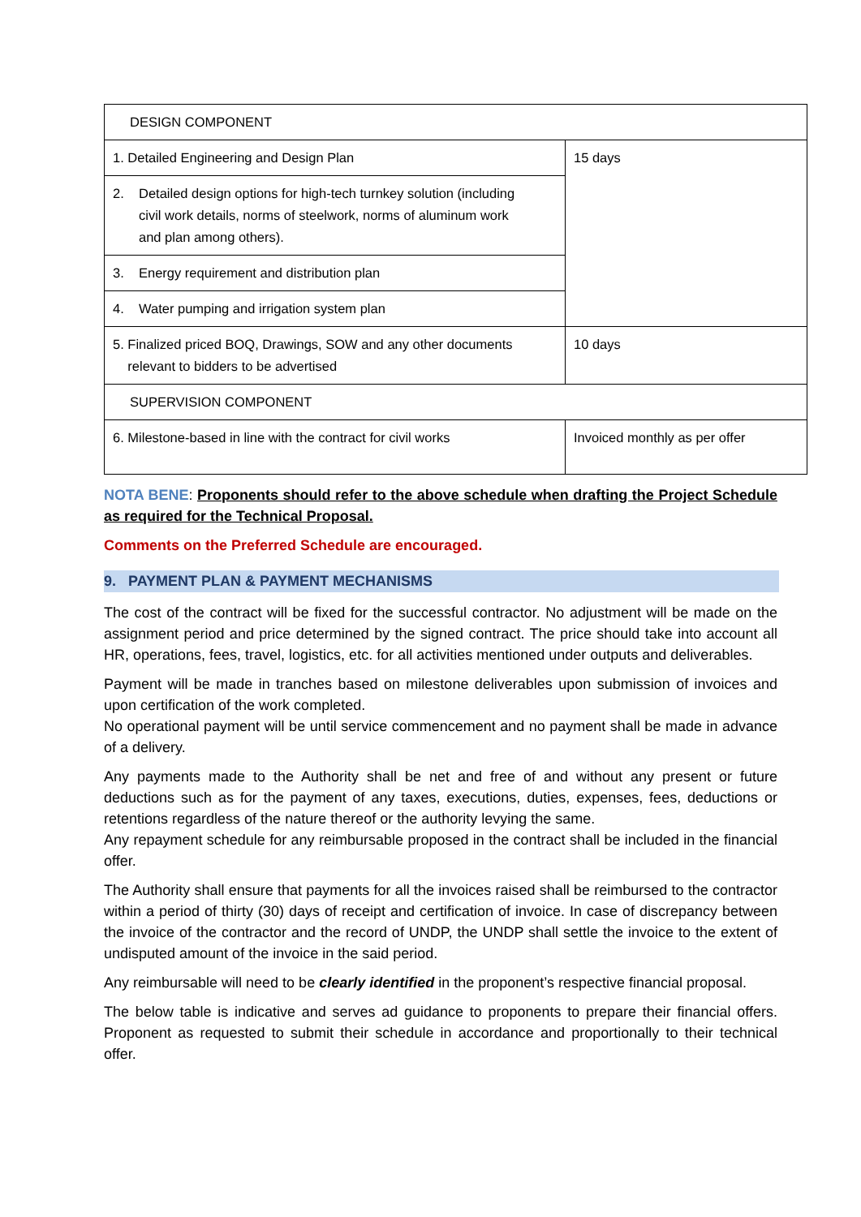| DESIGN COMPONENT | |
| 1. Detailed Engineering and Design Plan | 15 days |
| 2. Detailed design options for high-tech turnkey solution (including civil work details, norms of steelwork, norms of aluminum work and plan among others). | |
| 3. Energy requirement and distribution plan | |
| 4. Water pumping and irrigation system plan | |
| 5. Finalized priced BOQ, Drawings, SOW and any other documents relevant to bidders to be advertised | 10 days |
| SUPERVISION COMPONENT | |
| 6. Milestone-based in line with the contract for civil works | Invoiced monthly as per offer |
NOTA BENE: Proponents should refer to the above schedule when drafting the Project Schedule as required for the Technical Proposal.
Comments on the Preferred Schedule are encouraged.
9. PAYMENT PLAN & PAYMENT MECHANISMS
The cost of the contract will be fixed for the successful contractor. No adjustment will be made on the assignment period and price determined by the signed contract. The price should take into account all HR, operations, fees, travel, logistics, etc. for all activities mentioned under outputs and deliverables.
Payment will be made in tranches based on milestone deliverables upon submission of invoices and upon certification of the work completed.
No operational payment will be until service commencement and no payment shall be made in advance of a delivery.
Any payments made to the Authority shall be net and free of and without any present or future deductions such as for the payment of any taxes, executions, duties, expenses, fees, deductions or retentions regardless of the nature thereof or the authority levying the same.
Any repayment schedule for any reimbursable proposed in the contract shall be included in the financial offer.
The Authority shall ensure that payments for all the invoices raised shall be reimbursed to the contractor within a period of thirty (30) days of receipt and certification of invoice. In case of discrepancy between the invoice of the contractor and the record of UNDP, the UNDP shall settle the invoice to the extent of undisputed amount of the invoice in the said period.
Any reimbursable will need to be clearly identified in the proponent’s respective financial proposal.
The below table is indicative and serves ad guidance to proponents to prepare their financial offers. Proponent as requested to submit their schedule in accordance and proportionally to their technical offer.